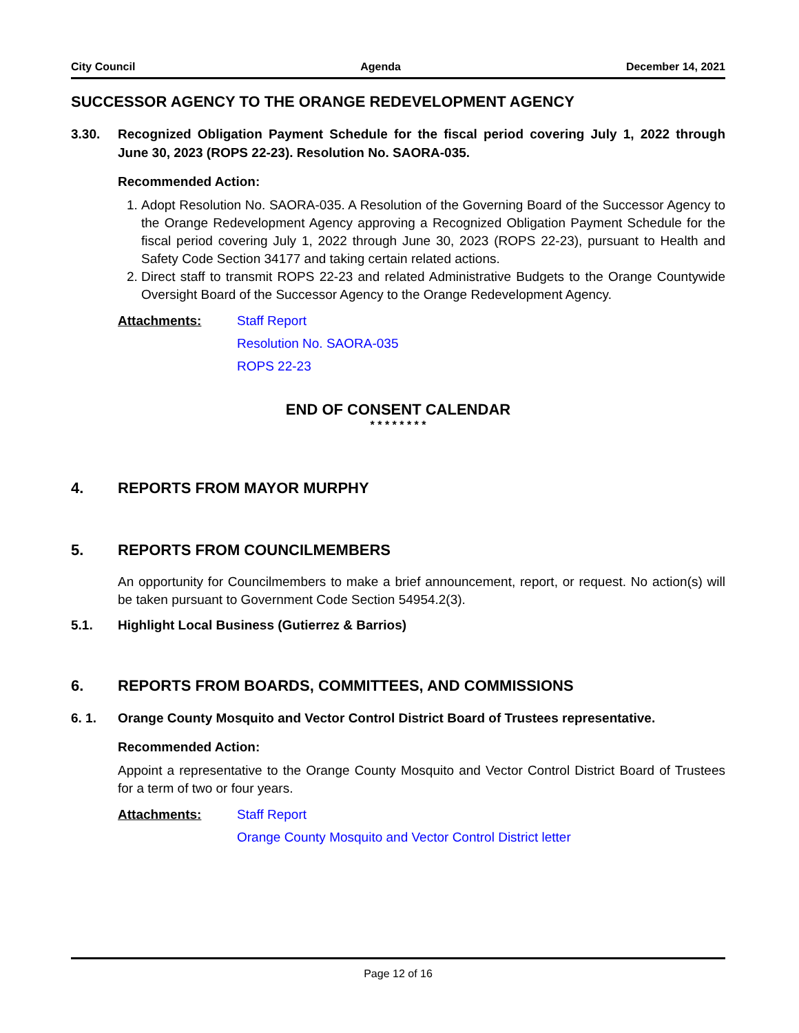City Council Agenda December 14, 2021
SUCCESSOR AGENCY TO THE ORANGE REDEVELOPMENT AGENCY
3.30. Recognized Obligation Payment Schedule for the fiscal period covering July 1, 2022 through June 30, 2023 (ROPS 22-23). Resolution No. SAORA-035.
Recommended Action:
1. Adopt Resolution No. SAORA-035. A Resolution of the Governing Board of the Successor Agency to the Orange Redevelopment Agency approving a Recognized Obligation Payment Schedule for the fiscal period covering July 1, 2022 through June 30, 2023 (ROPS 22-23), pursuant to Health and Safety Code Section 34177 and taking certain related actions.
2. Direct staff to transmit ROPS 22-23 and related Administrative Budgets to the Orange Countywide Oversight Board of the Successor Agency to the Orange Redevelopment Agency.
Attachments: Staff Report
Resolution No. SAORA-035
ROPS 22-23
END OF CONSENT CALENDAR
* * * * * * * *
4. REPORTS FROM MAYOR MURPHY
5. REPORTS FROM COUNCILMEMBERS
An opportunity for Councilmembers to make a brief announcement, report, or request. No action(s) will be taken pursuant to Government Code Section 54954.2(3).
5.1. Highlight Local Business (Gutierrez & Barrios)
6. REPORTS FROM BOARDS, COMMITTEES, AND COMMISSIONS
6. 1. Orange County Mosquito and Vector Control District Board of Trustees representative.
Recommended Action:
Appoint a representative to the Orange County Mosquito and Vector Control District Board of Trustees for a term of two or four years.
Attachments: Staff Report
Orange County Mosquito and Vector Control District letter
Page 12 of 16